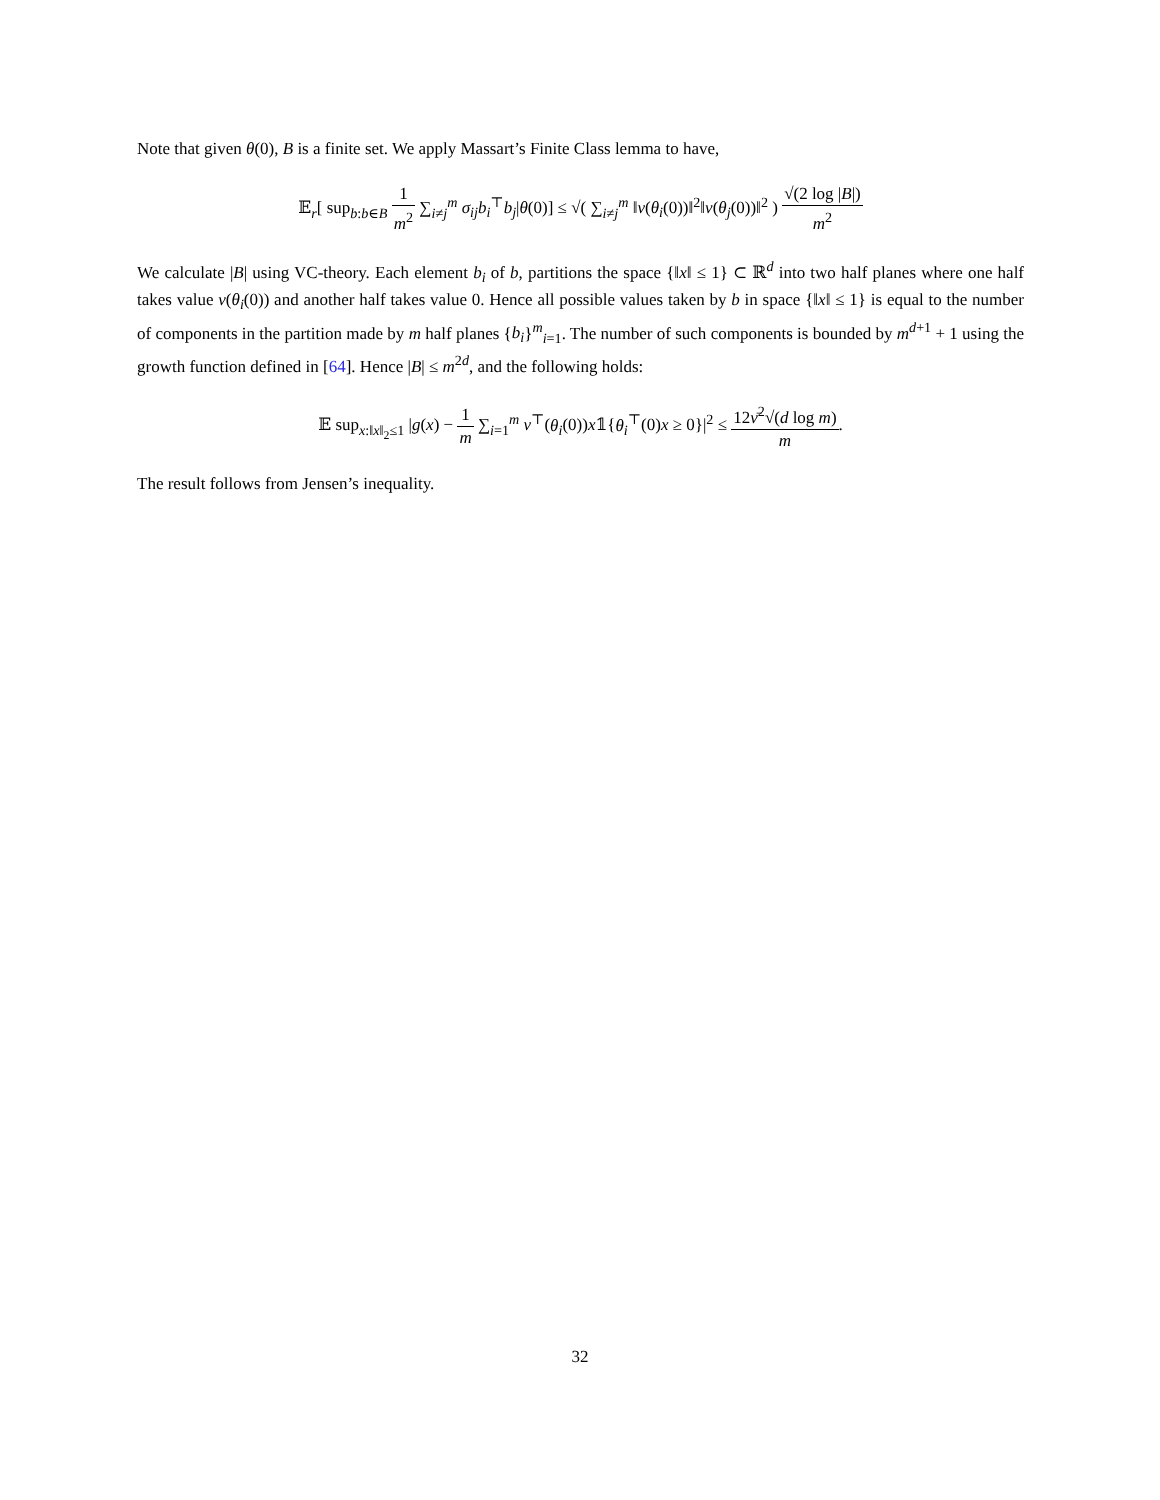Note that given θ(0), B is a finite set. We apply Massart’s Finite Class lemma to have,
𝔼<sub>r</sub>[ sup<sub>b:b∈B</sub> 1 m<sup>2</sup> ∑<sub>i≠j</sub><sup>m</sup> σ<sub>ij</sub>b<sub>i</sub><sup>⊤</sup>b<sub>j</sub>|θ(0)] ≤ √( ∑<sub>i≠j</sub><sup>m</sup> ‖v(θ<sub>i</sub>(0))‖<sup>2</sup>‖v(θ<sub>j</sub>(0))‖<sup>2</sup> ) √(2 log |B|) m<sup>2</sup>
We calculate |B| using VC-theory. Each element b<sub>i</sub> of b, partitions the space {‖x‖ ≤ 1} ⊂ ℝ<sup>d</sup> into two half planes where one half takes value v(θ<sub>i</sub>(0)) and another half takes value 0. Hence all possible values taken by b in space {‖x‖ ≤ 1} is equal to the number of components in the partition made by m half planes {b<sub>i</sub>}<sup>m</sup><sub>i=1</sub>. The number of such components is bounded by m<sup>d+1</sup> + 1 using the growth function defined in [64]. Hence |B| ≤ m<sup>2d</sup>, and the following holds:
𝔼 sup<sub>x:‖x‖<sub>2</sub>≤1</sub> |g(x) − 1 m ∑<sub>i=1</sub><sup>m</sup> v<sup>⊤</sup>(θ<sub>i</sub>(0))x𝟙{θ<sub>i</sub><sup>⊤</sup>(0)x ≥ 0}|<sup>2</sup> ≤ 12ν̄<sup>2</sup>√(d log m) m.
The result follows from Jensen’s inequality.
32